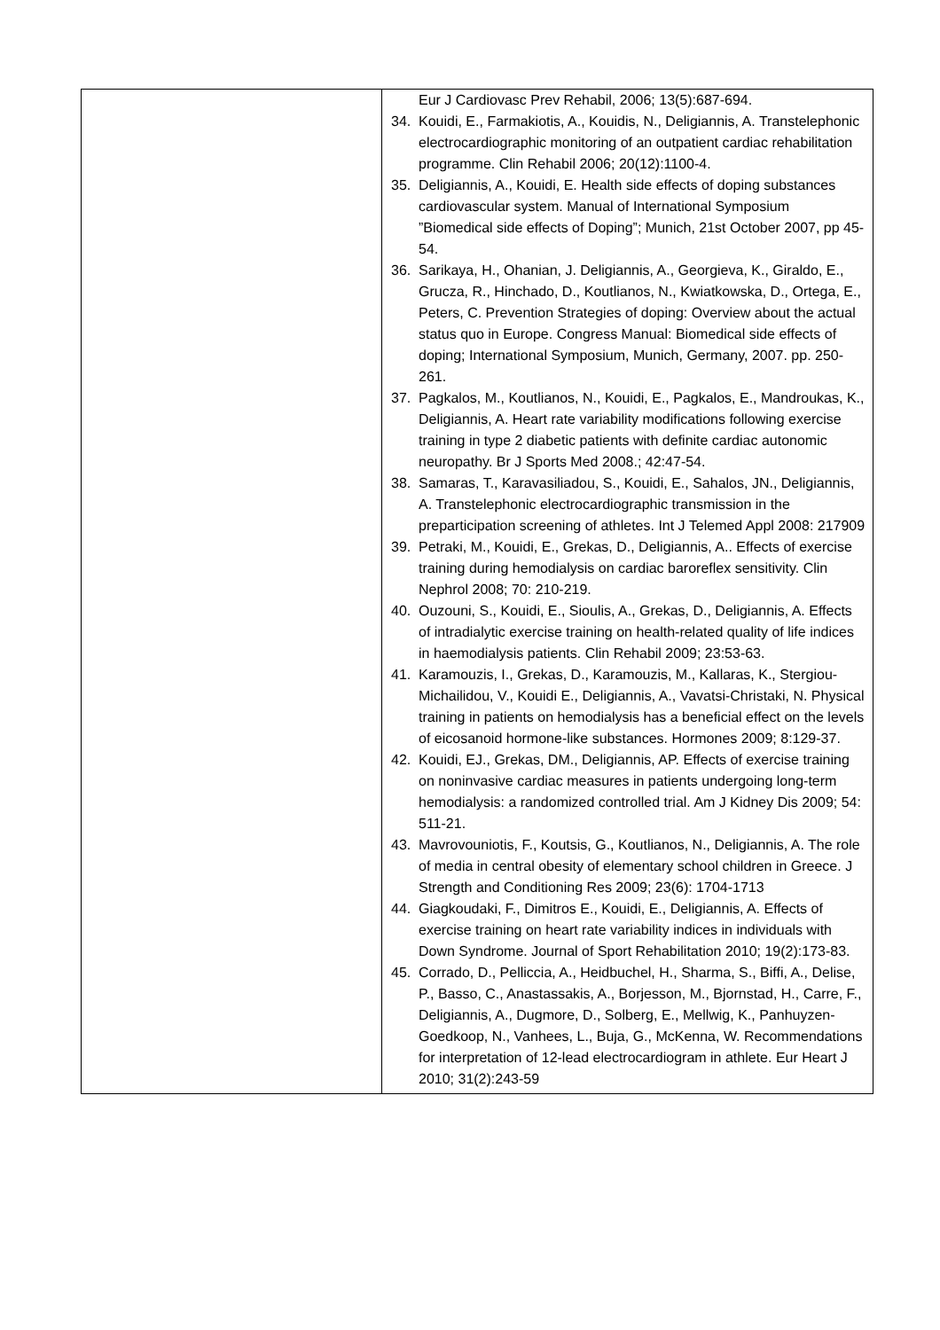| | Eur J Cardiovasc Prev Rehabil, 2006; 13(5):687-694. 34. Kouidi, E., Farmakiotis, A., Kouidis, N., Deligiannis, A. Transtelephonic electrocardiographic monitoring of an outpatient cardiac rehabilitation programme. Clin Rehabil 2006; 20(12):1100-4. 35. Deligiannis, A., Kouidi, E. Health side effects of doping substances cardiovascular system. Manual of International Symposium ”Biomedical side effects of Doping”; Munich, 21st October 2007, pp 45-54. 36. Sarikaya, H., Ohanian, J. Deligiannis, A., Georgieva, K., Giraldo, E., Grucza, R., Hinchado, D., Koutlianos, N., Kwiatkowska, D., Ortega, E., Peters, C. Prevention Strategies of doping: Overview about the actual status quo in Europe. Congress Manual: Biomedical side effects of doping; International Symposium, Munich, Germany, 2007. pp. 250-261. 37. Pagkalos, M., Koutlianos, N., Kouidi, E., Pagkalos, E., Mandroukas, K., Deligiannis, A. Heart rate variability modifications following exercise training in type 2 diabetic patients with definite cardiac autonomic neuropathy. Br J Sports Med 2008.; 42:47-54. 38. Samaras, T., Karavasiliadou, S., Kouidi, E., Sahalos, JN., Deligiannis, A. Transtelephonic electrocardiographic transmission in the preparticipation screening of athletes. Int J Telemed Appl 2008: 217909 39. Petraki, M., Kouidi, E., Grekas, D., Deligiannis, A.. Effects of exercise training during hemodialysis on cardiac baroreflex sensitivity. Clin Nephrol 2008; 70: 210-219. 40. Ouzouni, S., Kouidi, E., Sioulis, A., Grekas, D., Deligiannis, A. Effects of intradialytic exercise training on health-related quality of life indices in haemodialysis patients. Clin Rehabil 2009; 23:53-63. 41. Karamouzis, I., Grekas, D., Karamouzis, M., Kallaras, K., Stergiou-Michailidou, V., Kouidi E., Deligiannis, A., Vavatsi-Christaki, N. Physical training in patients on hemodialysis has a beneficial effect on the levels of eicosanoid hormone-like substances. Hormones 2009; 8:129-37. 42. Kouidi, EJ., Grekas, DM., Deligiannis, AP. Effects of exercise training on noninvasive cardiac measures in patients undergoing long-term hemodialysis: a randomized controlled trial. Am J Kidney Dis 2009; 54: 511-21. 43. Mavrovouniotis, F., Koutsis, G., Koutlianos, N., Deligiannis, A. The role of media in central obesity of elementary school children in Greece. J Strength and Conditioning Res 2009; 23(6): 1704-1713 44. Giagkoudaki, F., Dimitros E., Kouidi, E., Deligiannis, A. Effects of exercise training on heart rate variability indices in individuals with Down Syndrome. Journal of Sport Rehabilitation 2010; 19(2):173-83. 45. Corrado, D., Pelliccia, A., Heidbuchel, H., Sharma, S., Biffi, A., Delise, P., Basso, C., Anastassakis, A., Borjesson, M., Bjornstad, H., Carre, F., Deligiannis, A., Dugmore, D., Solberg, E., Mellwig, K., Panhuyzen-Goedkoop, N., Vanhees, L., Buja, G., McKenna, W. Recommendations for interpretation of 12-lead electrocardiogram in athlete. Eur Heart J 2010; 31(2):243-59 |